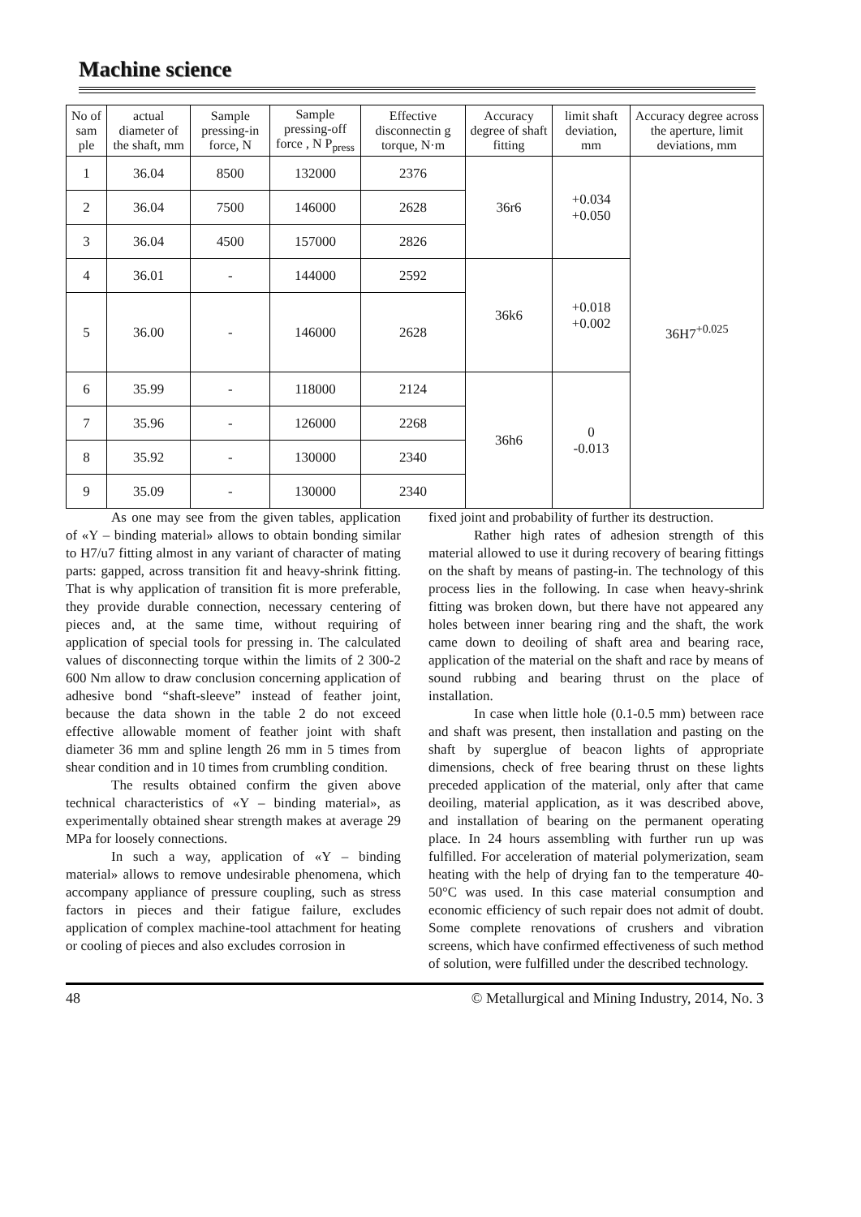Machine science
| No of sam ple | actual diameter of the shaft, mm | Sample pressing-in force, N | Sample pressing-off force , N P<sub>press</sub> | Effective disconnectin g torque, N·m | Accuracy degree of shaft fitting | limit shaft deviation, mm | Accuracy degree across the aperture, limit deviations, mm |
| --- | --- | --- | --- | --- | --- | --- | --- |
| 1 | 36.04 | 8500 | 132000 | 2376 | 36r6 | +0.034 +0.050 | 36H7<sup>+0.025</sup> |
| 2 | 36.04 | 7500 | 146000 | 2628 | | | |
| 3 | 36.04 | 4500 | 157000 | 2826 | | | |
| 4 | 36.01 | - | 144000 | 2592 | 36k6 | +0.018 +0.002 | |
| 5 | 36.00 | - | 146000 | 2628 | | | |
| 6 | 35.99 | - | 118000 | 2124 | 36h6 | 0 -0.013 | |
| 7 | 35.96 | - | 126000 | 2268 | | | |
| 8 | 35.92 | - | 130000 | 2340 | | | |
| 9 | 35.09 | - | 130000 | 2340 | | | |
As one may see from the given tables, application of «Y – binding material» allows to obtain bonding similar to H7/u7 fitting almost in any variant of character of mating parts: gapped, across transition fit and heavy-shrink fitting. That is why application of transition fit is more preferable, they provide durable connection, necessary centering of pieces and, at the same time, without requiring of application of special tools for pressing in. The calculated values of disconnecting torque within the limits of 2 300-2 600 Nm allow to draw conclusion concerning application of adhesive bond “shaft-sleeve” instead of feather joint, because the data shown in the table 2 do not exceed effective allowable moment of feather joint with shaft diameter 36 mm and spline length 26 mm in 5 times from shear condition and in 10 times from crumbling condition.
The results obtained confirm the given above technical characteristics of «Y – binding material», as experimentally obtained shear strength makes at average 29 MPa for loosely connections.
In such a way, application of «Y – binding material» allows to remove undesirable phenomena, which accompany appliance of pressure coupling, such as stress factors in pieces and their fatigue failure, excludes application of complex machine-tool attachment for heating or cooling of pieces and also excludes corrosion in
fixed joint and probability of further its destruction.
Rather high rates of adhesion strength of this material allowed to use it during recovery of bearing fittings on the shaft by means of pasting-in. The technology of this process lies in the following. In case when heavy-shrink fitting was broken down, but there have not appeared any holes between inner bearing ring and the shaft, the work came down to deoiling of shaft area and bearing race, application of the material on the shaft and race by means of sound rubbing and bearing thrust on the place of installation.
In case when little hole (0.1-0.5 mm) between race and shaft was present, then installation and pasting on the shaft by superglue of beacon lights of appropriate dimensions, check of free bearing thrust on these lights preceded application of the material, only after that came deoiling, material application, as it was described above, and installation of bearing on the permanent operating place. In 24 hours assembling with further run up was fulfilled. For acceleration of material polymerization, seam heating with the help of drying fan to the temperature 40-50°C was used. In this case material consumption and economic efficiency of such repair does not admit of doubt. Some complete renovations of crushers and vibration screens, which have confirmed effectiveness of such method of solution, were fulfilled under the described technology.
48 © Metallurgical and Mining Industry, 2014, No. 3